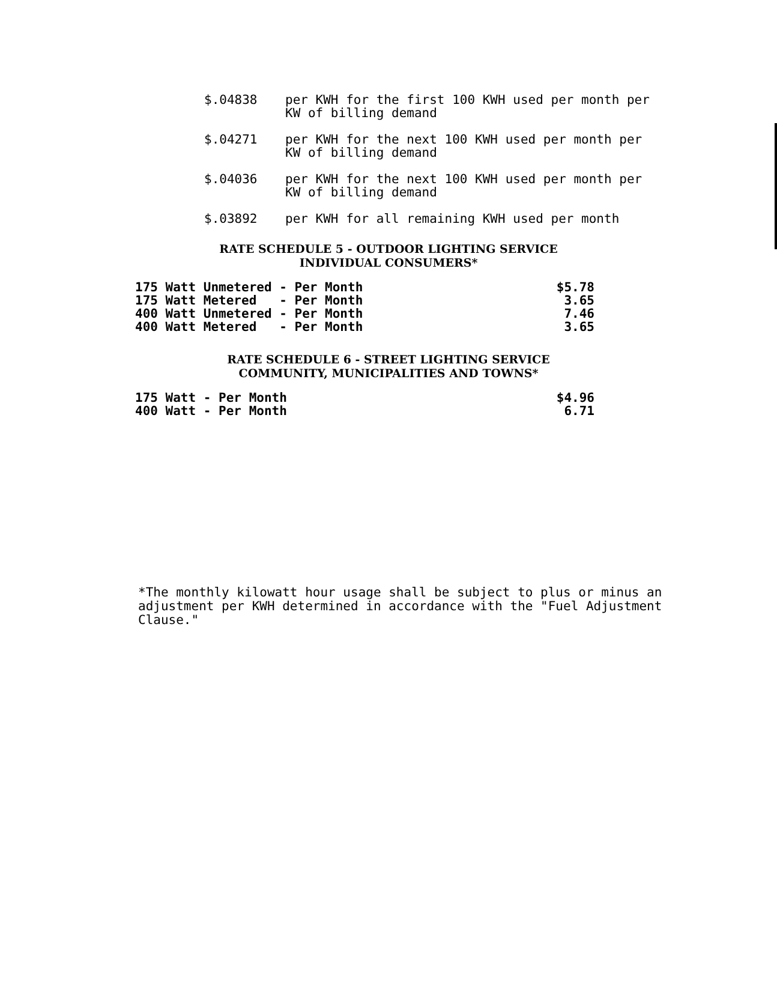$.04838 per KWH for the first 100 KWH used per month per KW of billing demand
$.04271 per KWH for the next 100 KWH used per month per KW of billing demand
$.04036 per KWH for the next 100 KWH used per month per KW of billing demand
$.03892 per KWH for all remaining KWH used per month
RATE SCHEDULE 5 - OUTDOOR LIGHTING SERVICE
INDIVIDUAL CONSUMERS*
| 175 Watt Unmetered - Per Month | $5.78 |
| 175 Watt Metered - Per Month | 3.65 |
| 400 Watt Unmetered - Per Month | 7.46 |
| 400 Watt Metered - Per Month | 3.65 |
RATE SCHEDULE 6 - STREET LIGHTING SERVICE
COMMUNITY, MUNICIPALITIES AND TOWNS*
| 175 Watt - Per Month | $4.96 |
| 400 Watt - Per Month | 6.71 |
*The monthly kilowatt hour usage shall be subject to plus or minus an adjustment per KWH determined in accordance with the "Fuel Adjustment Clause."